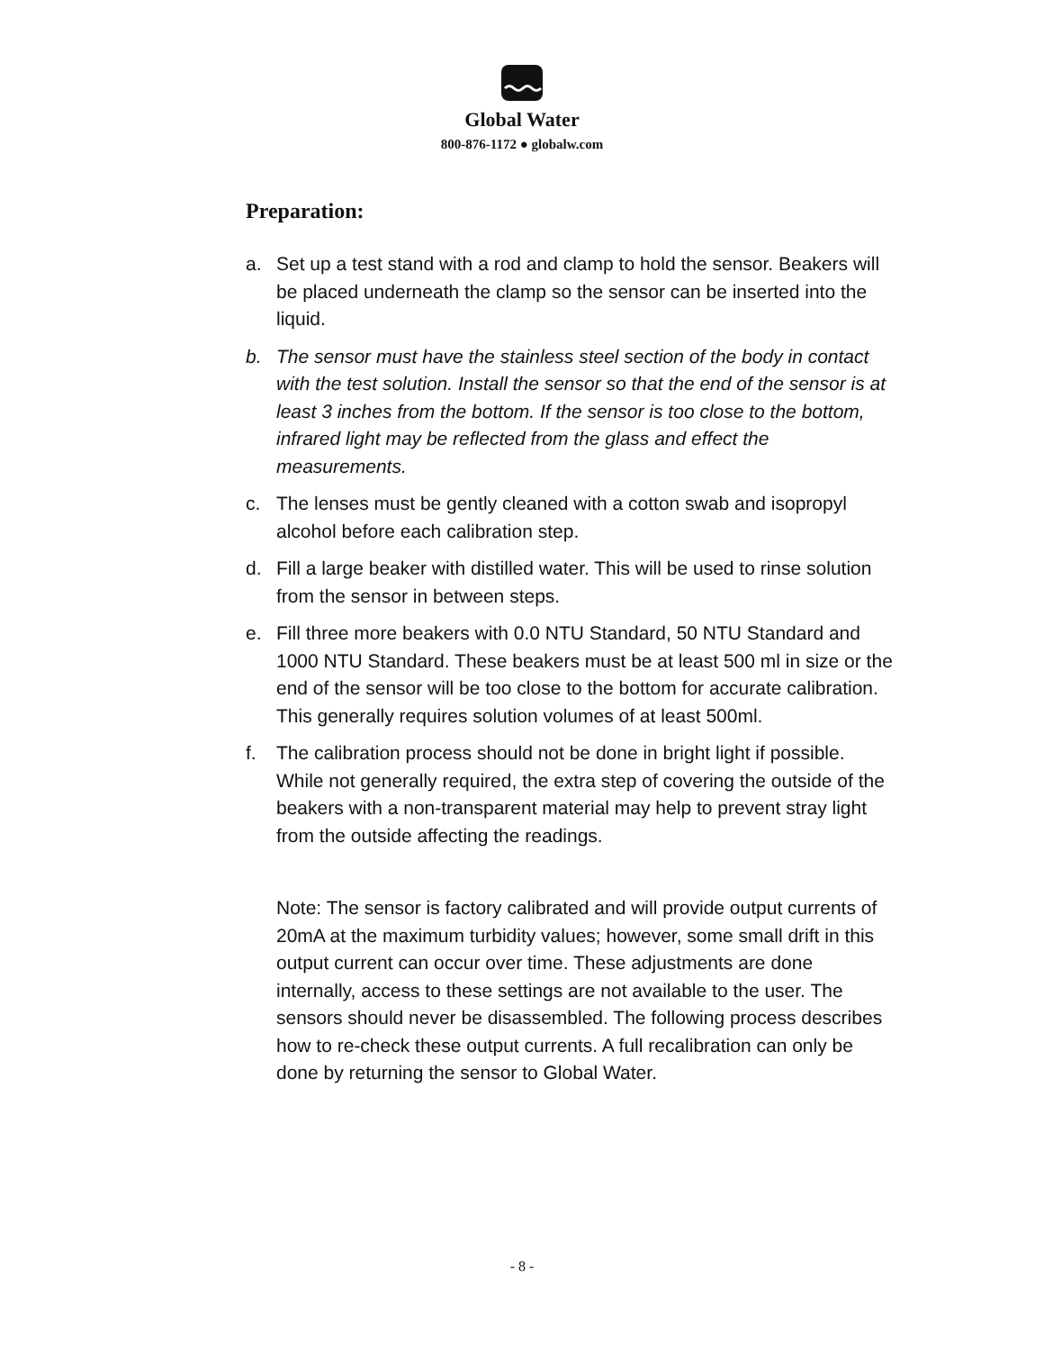Global Water
800-876-1172 ● globalw.com
Preparation:
a. Set up a test stand with a rod and clamp to hold the sensor. Beakers will be placed underneath the clamp so the sensor can be inserted into the liquid.
b. The sensor must have the stainless steel section of the body in contact with the test solution. Install the sensor so that the end of the sensor is at least 3 inches from the bottom. If the sensor is too close to the bottom, infrared light may be reflected from the glass and effect the measurements.
c. The lenses must be gently cleaned with a cotton swab and isopropyl alcohol before each calibration step.
d. Fill a large beaker with distilled water. This will be used to rinse solution from the sensor in between steps.
e. Fill three more beakers with 0.0 NTU Standard, 50 NTU Standard and 1000 NTU Standard. These beakers must be at least 500 ml in size or the end of the sensor will be too close to the bottom for accurate calibration. This generally requires solution volumes of at least 500ml.
f. The calibration process should not be done in bright light if possible. While not generally required, the extra step of covering the outside of the beakers with a non-transparent material may help to prevent stray light from the outside affecting the readings.
Note: The sensor is factory calibrated and will provide output currents of 20mA at the maximum turbidity values; however, some small drift in this output current can occur over time. These adjustments are done internally, access to these settings are not available to the user. The sensors should never be disassembled. The following process describes how to re-check these output currents. A full recalibration can only be done by returning the sensor to Global Water.
- 8 -